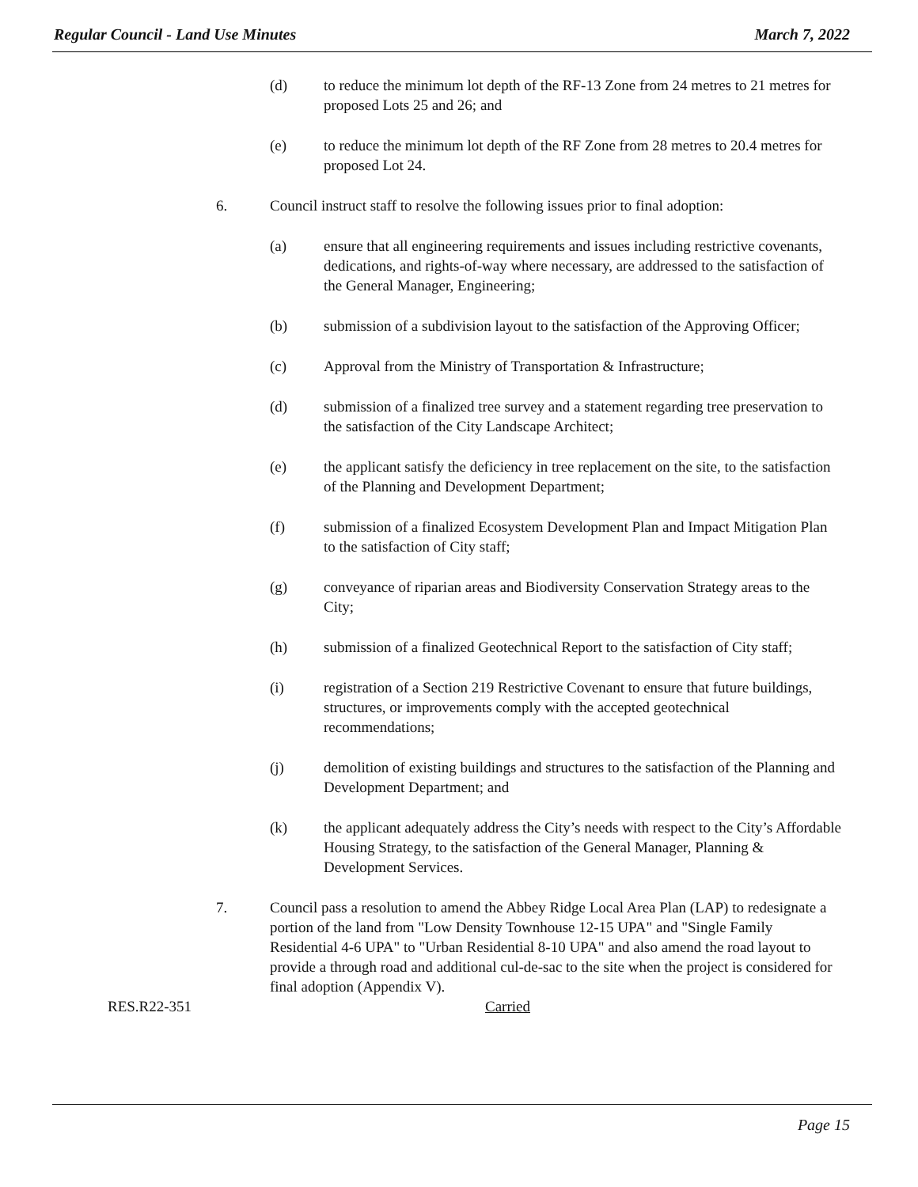Regular Council - Land Use Minutes March 7, 2022
(d) to reduce the minimum lot depth of the RF-13 Zone from 24 metres to 21 metres for proposed Lots 25 and 26; and
(e) to reduce the minimum lot depth of the RF Zone from 28 metres to 20.4 metres for proposed Lot 24.
6. Council instruct staff to resolve the following issues prior to final adoption:
(a) ensure that all engineering requirements and issues including restrictive covenants, dedications, and rights-of-way where necessary, are addressed to the satisfaction of the General Manager, Engineering;
(b) submission of a subdivision layout to the satisfaction of the Approving Officer;
(c) Approval from the Ministry of Transportation & Infrastructure;
(d) submission of a finalized tree survey and a statement regarding tree preservation to the satisfaction of the City Landscape Architect;
(e) the applicant satisfy the deficiency in tree replacement on the site, to the satisfaction of the Planning and Development Department;
(f) submission of a finalized Ecosystem Development Plan and Impact Mitigation Plan to the satisfaction of City staff;
(g) conveyance of riparian areas and Biodiversity Conservation Strategy areas to the City;
(h) submission of a finalized Geotechnical Report to the satisfaction of City staff;
(i) registration of a Section 219 Restrictive Covenant to ensure that future buildings, structures, or improvements comply with the accepted geotechnical recommendations;
(j) demolition of existing buildings and structures to the satisfaction of the Planning and Development Department; and
(k) the applicant adequately address the City’s needs with respect to the City’s Affordable Housing Strategy, to the satisfaction of the General Manager, Planning & Development Services.
7. Council pass a resolution to amend the Abbey Ridge Local Area Plan (LAP) to redesignate a portion of the land from "Low Density Townhouse 12-15 UPA" and "Single Family Residential 4-6 UPA" to "Urban Residential 8-10 UPA" and also amend the road layout to provide a through road and additional cul-de-sac to the site when the project is considered for final adoption (Appendix V).
RES.R22-351 Carried
Page 15